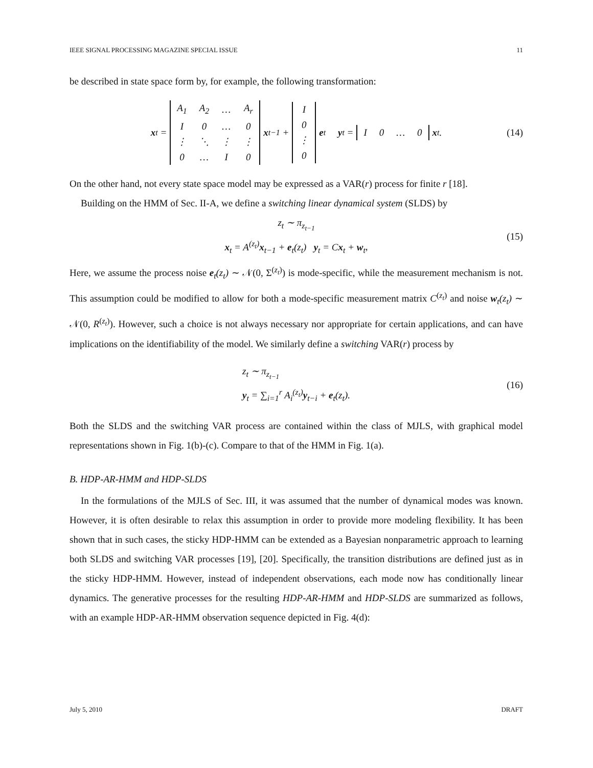IEEE SIGNAL PROCESSING MAGAZINE SPECIAL ISSUE 11
be described in state space form by, for example, the following transformation:
x<sub>t</sub> =
| A<sub>1</sub> | A<sub>2</sub> | … | A<sub>r</sub> |
| I | 0 | … | 0 |
| ⋮ | ⋱ | ⋮ | ⋮ |
| 0 | … | I | 0 |
x<sub>t−1</sub> +
| I |
| 0 |
| ⋮ |
| 0 |
e<sub>t</sub> y<sub>t</sub> =
| I | 0 | … | 0 |
x<sub>t</sub>. (14)
On the other hand, not every state space model may be expressed as a VAR(r) process for finite r [18].
Building on the HMM of Sec. II-A, we define a switching linear dynamical system (SLDS) by
z<sub>t</sub> ∼ π<sub>z<sub>t−1</sub></sub>
x<sub>t</sub> = A<sup>(z<sub>t</sub>)</sup>x<sub>t−1</sub> + e<sub>t</sub>(z<sub>t</sub>) y<sub>t</sub> = Cx<sub>t</sub> + w<sub>t</sub>,
(15)
Here, we assume the process noise e<sub>t</sub>(z<sub>t</sub>) ∼ 𝒩(0, Σ<sup>(z<sub>t</sub>)</sup>) is mode-specific, while the measurement mechanism is not. This assumption could be modified to allow for both a mode-specific measurement matrix C<sup>(z<sub>t</sub>)</sup> and noise w<sub>t</sub>(z<sub>t</sub>) ∼ 𝒩(0, R<sup>(z<sub>t</sub>)</sup>). However, such a choice is not always necessary nor appropriate for certain applications, and can have implications on the identifiability of the model. We similarly define a switching VAR(r) process by
z<sub>t</sub> ∼ π<sub>z<sub>t−1</sub></sub>
y<sub>t</sub> = ∑<sub>i=1</sub><sup>r</sup> A<sub>i</sub><sup>(z<sub>t</sub>)</sup>y<sub>t−i</sub> + e<sub>t</sub>(z<sub>t</sub>).
(16)
Both the SLDS and the switching VAR process are contained within the class of MJLS, with graphical model representations shown in Fig. 1(b)-(c). Compare to that of the HMM in Fig. 1(a).
B. HDP-AR-HMM and HDP-SLDS
In the formulations of the MJLS of Sec. III, it was assumed that the number of dynamical modes was known. However, it is often desirable to relax this assumption in order to provide more modeling flexibility. It has been shown that in such cases, the sticky HDP-HMM can be extended as a Bayesian nonparametric approach to learning both SLDS and switching VAR processes [19], [20]. Specifically, the transition distributions are defined just as in the sticky HDP-HMM. However, instead of independent observations, each mode now has conditionally linear dynamics. The generative processes for the resulting HDP-AR-HMM and HDP-SLDS are summarized as follows, with an example HDP-AR-HMM observation sequence depicted in Fig. 4(d):
July 5, 2010 DRAFT